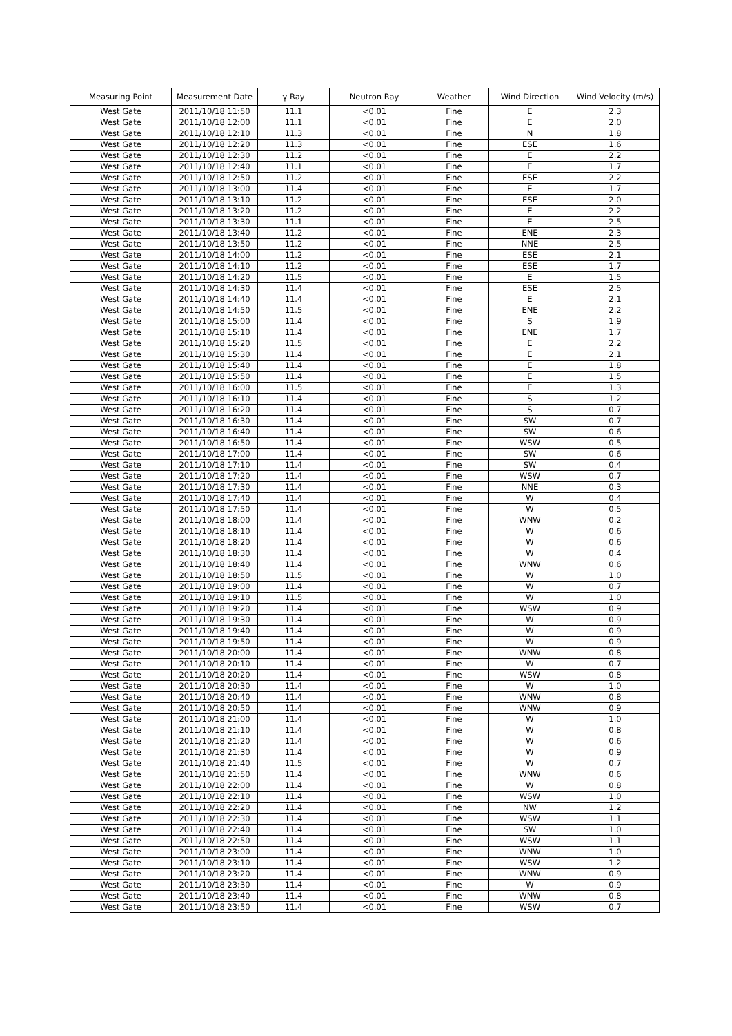| Measuring Point | Measurement Date | γ Ray | Neutron Ray | Weather | Wind Direction | Wind Velocity (m/s) |
| --- | --- | --- | --- | --- | --- | --- |
| West Gate | 2011/10/18 11:50 | 11.1 | <0.01 | Fine | E | 2.3 |
| West Gate | 2011/10/18 12:00 | 11.1 | <0.01 | Fine | E | 2.0 |
| West Gate | 2011/10/18 12:10 | 11.3 | <0.01 | Fine | N | 1.8 |
| West Gate | 2011/10/18 12:20 | 11.3 | <0.01 | Fine | ESE | 1.6 |
| West Gate | 2011/10/18 12:30 | 11.2 | <0.01 | Fine | E | 2.2 |
| West Gate | 2011/10/18 12:40 | 11.1 | <0.01 | Fine | E | 1.7 |
| West Gate | 2011/10/18 12:50 | 11.2 | <0.01 | Fine | ESE | 2.2 |
| West Gate | 2011/10/18 13:00 | 11.4 | <0.01 | Fine | E | 1.7 |
| West Gate | 2011/10/18 13:10 | 11.2 | <0.01 | Fine | ESE | 2.0 |
| West Gate | 2011/10/18 13:20 | 11.2 | <0.01 | Fine | E | 2.2 |
| West Gate | 2011/10/18 13:30 | 11.1 | <0.01 | Fine | E | 2.5 |
| West Gate | 2011/10/18 13:40 | 11.2 | <0.01 | Fine | ENE | 2.3 |
| West Gate | 2011/10/18 13:50 | 11.2 | <0.01 | Fine | NNE | 2.5 |
| West Gate | 2011/10/18 14:00 | 11.2 | <0.01 | Fine | ESE | 2.1 |
| West Gate | 2011/10/18 14:10 | 11.2 | <0.01 | Fine | ESE | 1.7 |
| West Gate | 2011/10/18 14:20 | 11.5 | <0.01 | Fine | E | 1.5 |
| West Gate | 2011/10/18 14:30 | 11.4 | <0.01 | Fine | ESE | 2.5 |
| West Gate | 2011/10/18 14:40 | 11.4 | <0.01 | Fine | E | 2.1 |
| West Gate | 2011/10/18 14:50 | 11.5 | <0.01 | Fine | ENE | 2.2 |
| West Gate | 2011/10/18 15:00 | 11.4 | <0.01 | Fine | S | 1.9 |
| West Gate | 2011/10/18 15:10 | 11.4 | <0.01 | Fine | ENE | 1.7 |
| West Gate | 2011/10/18 15:20 | 11.5 | <0.01 | Fine | E | 2.2 |
| West Gate | 2011/10/18 15:30 | 11.4 | <0.01 | Fine | E | 2.1 |
| West Gate | 2011/10/18 15:40 | 11.4 | <0.01 | Fine | E | 1.8 |
| West Gate | 2011/10/18 15:50 | 11.4 | <0.01 | Fine | E | 1.5 |
| West Gate | 2011/10/18 16:00 | 11.5 | <0.01 | Fine | E | 1.3 |
| West Gate | 2011/10/18 16:10 | 11.4 | <0.01 | Fine | S | 1.2 |
| West Gate | 2011/10/18 16:20 | 11.4 | <0.01 | Fine | S | 0.7 |
| West Gate | 2011/10/18 16:30 | 11.4 | <0.01 | Fine | SW | 0.7 |
| West Gate | 2011/10/18 16:40 | 11.4 | <0.01 | Fine | SW | 0.6 |
| West Gate | 2011/10/18 16:50 | 11.4 | <0.01 | Fine | WSW | 0.5 |
| West Gate | 2011/10/18 17:00 | 11.4 | <0.01 | Fine | SW | 0.6 |
| West Gate | 2011/10/18 17:10 | 11.4 | <0.01 | Fine | SW | 0.4 |
| West Gate | 2011/10/18 17:20 | 11.4 | <0.01 | Fine | WSW | 0.7 |
| West Gate | 2011/10/18 17:30 | 11.4 | <0.01 | Fine | NNE | 0.3 |
| West Gate | 2011/10/18 17:40 | 11.4 | <0.01 | Fine | W | 0.4 |
| West Gate | 2011/10/18 17:50 | 11.4 | <0.01 | Fine | W | 0.5 |
| West Gate | 2011/10/18 18:00 | 11.4 | <0.01 | Fine | WNW | 0.2 |
| West Gate | 2011/10/18 18:10 | 11.4 | <0.01 | Fine | W | 0.6 |
| West Gate | 2011/10/18 18:20 | 11.4 | <0.01 | Fine | W | 0.6 |
| West Gate | 2011/10/18 18:30 | 11.4 | <0.01 | Fine | W | 0.4 |
| West Gate | 2011/10/18 18:40 | 11.4 | <0.01 | Fine | WNW | 0.6 |
| West Gate | 2011/10/18 18:50 | 11.5 | <0.01 | Fine | W | 1.0 |
| West Gate | 2011/10/18 19:00 | 11.4 | <0.01 | Fine | W | 0.7 |
| West Gate | 2011/10/18 19:10 | 11.5 | <0.01 | Fine | W | 1.0 |
| West Gate | 2011/10/18 19:20 | 11.4 | <0.01 | Fine | WSW | 0.9 |
| West Gate | 2011/10/18 19:30 | 11.4 | <0.01 | Fine | W | 0.9 |
| West Gate | 2011/10/18 19:40 | 11.4 | <0.01 | Fine | W | 0.9 |
| West Gate | 2011/10/18 19:50 | 11.4 | <0.01 | Fine | W | 0.9 |
| West Gate | 2011/10/18 20:00 | 11.4 | <0.01 | Fine | WNW | 0.8 |
| West Gate | 2011/10/18 20:10 | 11.4 | <0.01 | Fine | W | 0.7 |
| West Gate | 2011/10/18 20:20 | 11.4 | <0.01 | Fine | WSW | 0.8 |
| West Gate | 2011/10/18 20:30 | 11.4 | <0.01 | Fine | W | 1.0 |
| West Gate | 2011/10/18 20:40 | 11.4 | <0.01 | Fine | WNW | 0.8 |
| West Gate | 2011/10/18 20:50 | 11.4 | <0.01 | Fine | WNW | 0.9 |
| West Gate | 2011/10/18 21:00 | 11.4 | <0.01 | Fine | W | 1.0 |
| West Gate | 2011/10/18 21:10 | 11.4 | <0.01 | Fine | W | 0.8 |
| West Gate | 2011/10/18 21:20 | 11.4 | <0.01 | Fine | W | 0.6 |
| West Gate | 2011/10/18 21:30 | 11.4 | <0.01 | Fine | W | 0.9 |
| West Gate | 2011/10/18 21:40 | 11.5 | <0.01 | Fine | W | 0.7 |
| West Gate | 2011/10/18 21:50 | 11.4 | <0.01 | Fine | WNW | 0.6 |
| West Gate | 2011/10/18 22:00 | 11.4 | <0.01 | Fine | W | 0.8 |
| West Gate | 2011/10/18 22:10 | 11.4 | <0.01 | Fine | WSW | 1.0 |
| West Gate | 2011/10/18 22:20 | 11.4 | <0.01 | Fine | NW | 1.2 |
| West Gate | 2011/10/18 22:30 | 11.4 | <0.01 | Fine | WSW | 1.1 |
| West Gate | 2011/10/18 22:40 | 11.4 | <0.01 | Fine | SW | 1.0 |
| West Gate | 2011/10/18 22:50 | 11.4 | <0.01 | Fine | WSW | 1.1 |
| West Gate | 2011/10/18 23:00 | 11.4 | <0.01 | Fine | WNW | 1.0 |
| West Gate | 2011/10/18 23:10 | 11.4 | <0.01 | Fine | WSW | 1.2 |
| West Gate | 2011/10/18 23:20 | 11.4 | <0.01 | Fine | WNW | 0.9 |
| West Gate | 2011/10/18 23:30 | 11.4 | <0.01 | Fine | W | 0.9 |
| West Gate | 2011/10/18 23:40 | 11.4 | <0.01 | Fine | WNW | 0.8 |
| West Gate | 2011/10/18 23:50 | 11.4 | <0.01 | Fine | WSW | 0.7 |